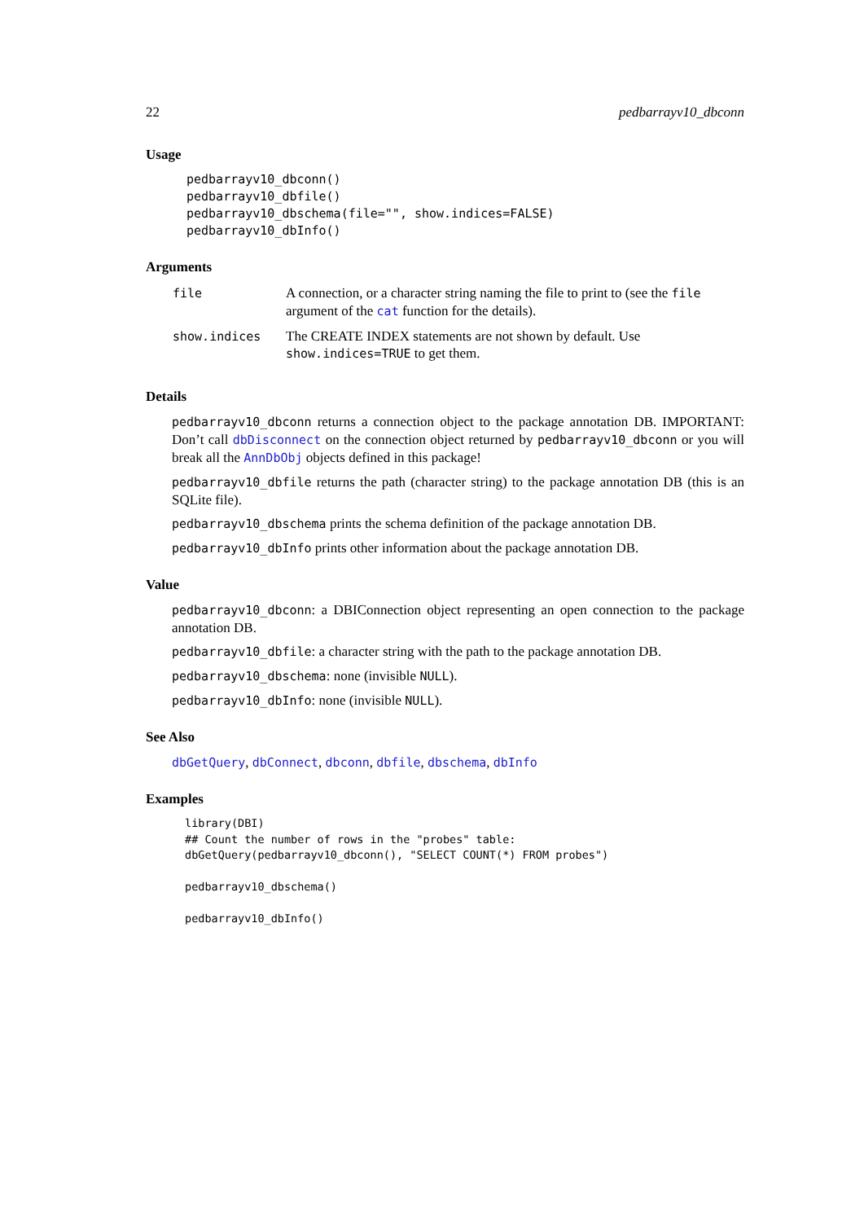22 pedbarrayv10_dbconn
Usage
pedbarrayv10_dbconn()
pedbarrayv10_dbfile()
pedbarrayv10_dbschema(file="", show.indices=FALSE)
pedbarrayv10_dbInfo()
Arguments
| file | A connection, or a character string naming the file to print to (see the file argument of the cat function for the details). |
| show.indices | The CREATE INDEX statements are not shown by default. Use show.indices=TRUE to get them. |
Details
pedbarrayv10_dbconn returns a connection object to the package annotation DB. IMPORTANT: Don’t call dbDisconnect on the connection object returned by pedbarrayv10_dbconn or you will break all the AnnDbObj objects defined in this package!
pedbarrayv10_dbfile returns the path (character string) to the package annotation DB (this is an SQLite file).
pedbarrayv10_dbschema prints the schema definition of the package annotation DB.
pedbarrayv10_dbInfo prints other information about the package annotation DB.
Value
pedbarrayv10_dbconn: a DBIConnection object representing an open connection to the package annotation DB.
pedbarrayv10_dbfile: a character string with the path to the package annotation DB.
pedbarrayv10_dbschema: none (invisible NULL).
pedbarrayv10_dbInfo: none (invisible NULL).
See Also
dbGetQuery, dbConnect, dbconn, dbfile, dbschema, dbInfo
Examples
library(DBI)
## Count the number of rows in the "probes" table:
dbGetQuery(pedbarrayv10_dbconn(), "SELECT COUNT(*) FROM probes")

pedbarrayv10_dbschema()

pedbarrayv10_dbInfo()